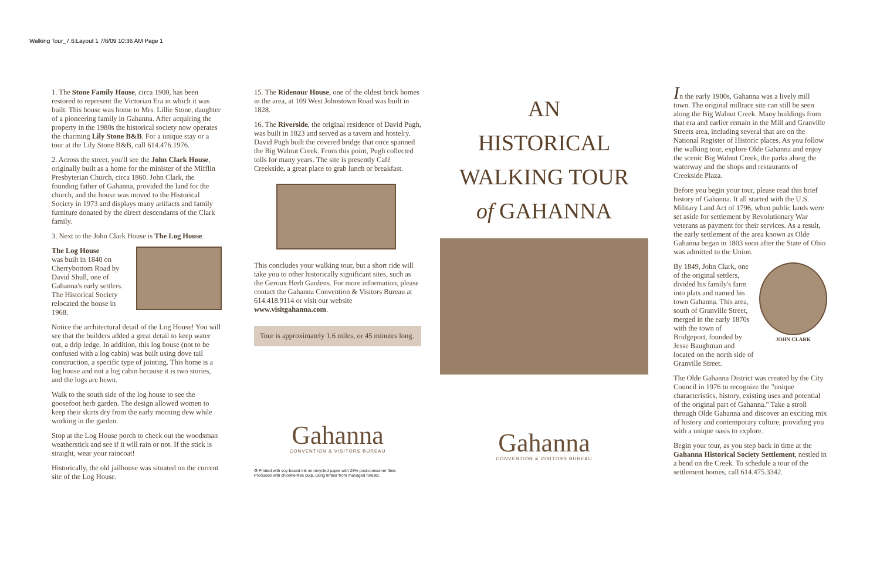Walking Tour_7.6:Layout 1 7/6/09 10:36 AM Page 1
1. The Stone Family House, circa 1900, has been restored to represent the Victorian Era in which it was built. This house was home to Mrs. Lillie Stone, daughter of a pioneering family in Gahanna. After acquiring the property in the 1980s the historical society now operates the charming Lily Stone B&B. For a unique stay or a tour at the Lily Stone B&B, call 614.476.1976.
2. Across the street, you'll see the John Clark House, originally built as a home for the minister of the Mifflin Presbyterian Church, circa 1860. John Clark, the founding father of Gahanna, provided the land for the church, and the house was moved to the Historical Society in 1973 and displays many artifacts and family furniture donated by the direct descendants of the Clark family.
3. Next to the John Clark House is The Log House.
The Log House
was built in 1840 on Cherrybottom Road by David Shull, one of Gahanna's early settlers. The Historical Society relocated the house in 1968.
Notice the architectural detail of the Log House! You will see that the builders added a great detail to keep water out, a drip ledge. In addition, this log house (not to be confused with a log cabin) was built using dove tail construction, a specific type of jointing. This home is a log house and not a log cabin because it is two stories, and the logs are hewn.
Walk to the south side of the log house to see the goosefoot herb garden. The design allowed women to keep their skirts dry from the early morning dew while working in the garden.
Stop at the Log House porch to check out the woodsman weatherstick and see if it will rain or not. If the stick is straight, wear your raincoat!
Historically, the old jailhouse was situated on the current site of the Log House.
15. The Ridenour House, one of the oldest brick homes in the area, at 109 West Johnstown Road was built in 1828.
16. The Riverside, the original residence of David Pugh, was built in 1823 and served as a tavern and hostelry. David Pugh built the covered bridge that once spanned the Big Walnut Creek. From this point, Pugh collected tolls for many years. The site is presently Café Creekside, a great place to grab lunch or breakfast.
This concludes your walking tour, but a short ride will take you to other historically significant sites, such as the Geroux Herb Gardens. For more information, please contact the Gahanna Convention & Visitors Bureau at 614.418.9114 or visit our website www.visitgahanna.com.
Tour is approximately 1.6 miles, or 45 minutes long.
Gahanna
CONVENTION & VISITORS BUREAU
♻ Printed with soy-based ink on recycled paper with 25% post-consumer fiber.
Produced with chlorine-free pulp, using timber from managed forests.
AN
HISTORICAL
WALKING TOUR
of GAHANNA
Gahanna
CONVENTION & VISITORS BUREAU
In the early 1900s, Gahanna was a lively mill town. The original millrace site can still be seen along the Big Walnut Creek. Many buildings from that era and earlier remain in the Mill and Granville Streets area, including several that are on the National Register of Historic places. As you follow the walking tour, explore Olde Gahanna and enjoy the scenic Big Walnut Creek, the parks along the waterway and the shops and restaurants of Creekside Plaza.
Before you begin your tour, please read this brief history of Gahanna. It all started with the U.S. Military Land Act of 1796, when public lands were set aside for settlement by Revolutionary War veterans as payment for their services. As a result, the early settlement of the area known as Olde Gahanna began in 1803 soon after the State of Ohio was admitted to the Union.
By 1849, John Clark, one of the original settlers, divided his family's farm into plats and named his town Gahanna. This area, south of Granville Street, merged in the early 1870s with the town of Bridgeport, founded by Jesse Baughman and located on the north side of Granville Street.
JOHN CLARK
The Olde Gahanna District was created by the City Council in 1976 to recognize the "unique characteristics, history, existing uses and potential of the original part of Gahanna." Take a stroll through Olde Gahanna and discover an exciting mix of history and contemporary culture, providing you with a unique oasis to explore.
Begin your tour, as you step back in time at the Gahanna Historical Society Settlement, nestled in a bend on the Creek. To schedule a tour of the settlement homes, call 614.475.3342.